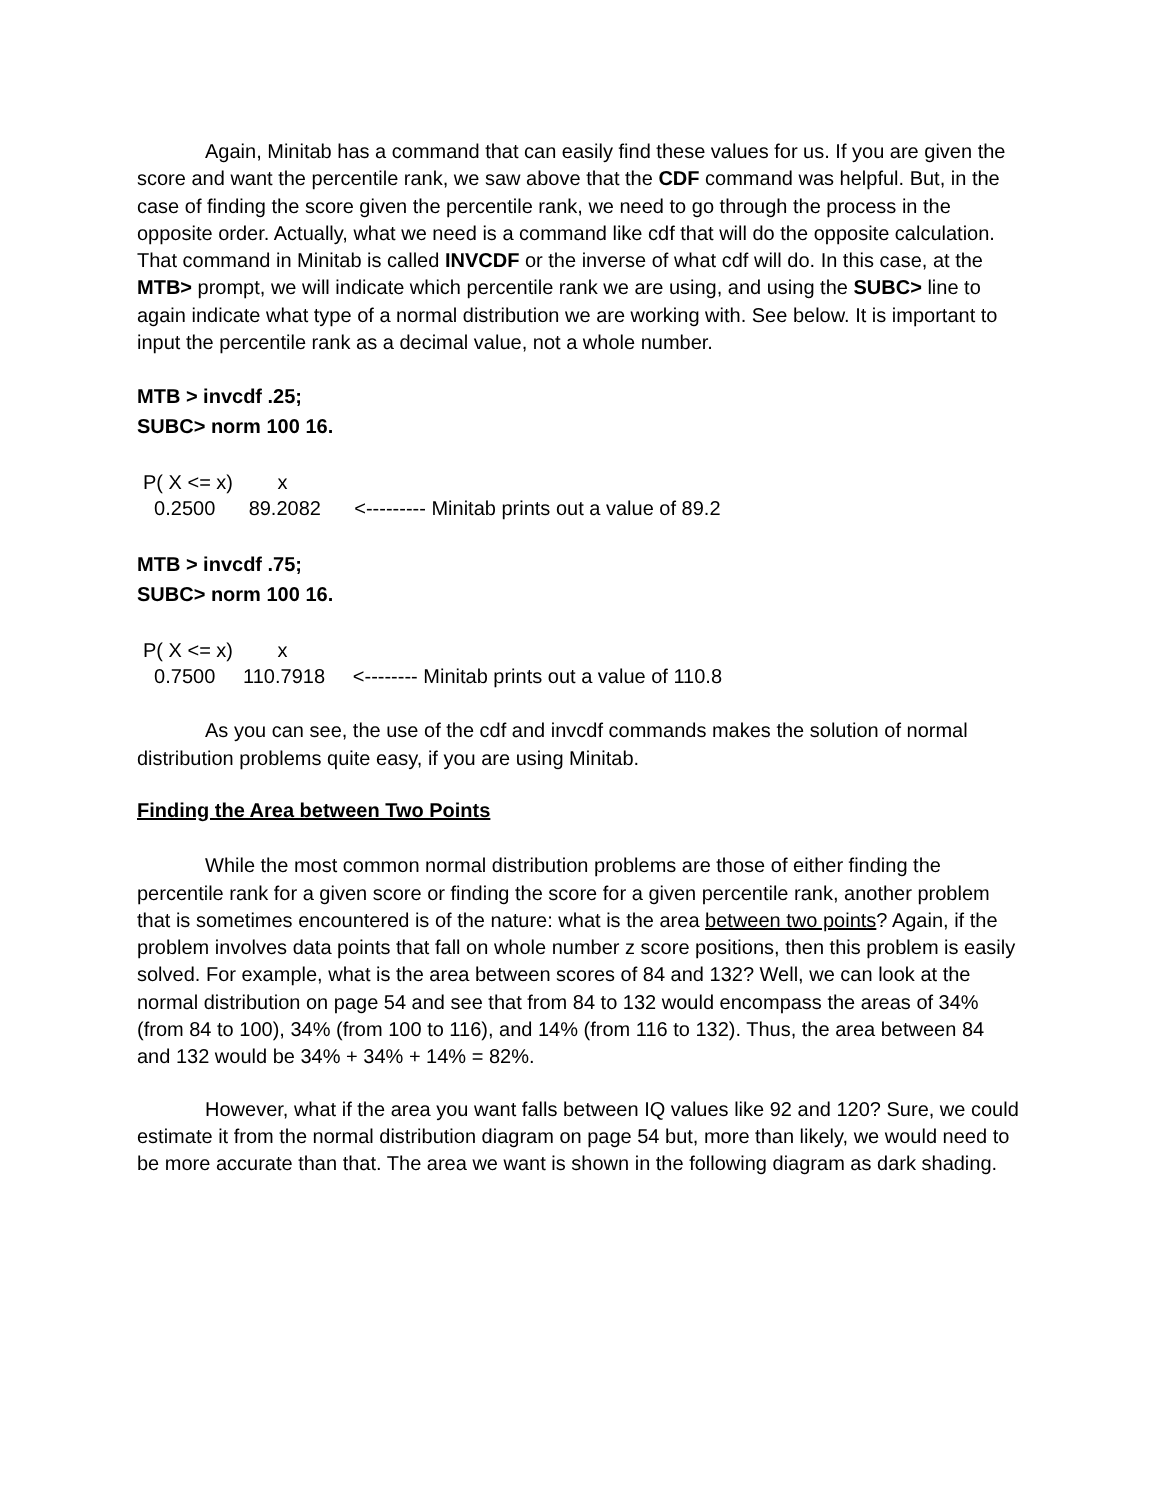Again, Minitab has a command that can easily find these values for us. If you are given the score and want the percentile rank, we saw above that the CDF command was helpful. But, in the case of finding the score given the percentile rank, we need to go through the process in the opposite order. Actually, what we need is a command like cdf that will do the opposite calculation. That command in Minitab is called INVCDF or the inverse of what cdf will do. In this case, at the MTB> prompt, we will indicate which percentile rank we are using, and using the SUBC> line to again indicate what type of a normal distribution we are working with. See below. It is important to input the percentile rank as a decimal value, not a whole number.
MTB > invcdf .25;
SUBC> norm 100 16.
P( X <= x)        x
  0.2500      89.2082      <--------- Minitab prints out a value of 89.2
MTB > invcdf .75;
SUBC> norm 100 16.
P( X <= x)        x
  0.7500     110.7918     <-------- Minitab prints out a value of 110.8
As you can see, the use of the cdf and invcdf commands makes the solution of normal distribution problems quite easy, if you are using Minitab.
Finding the Area between Two Points
While the most common normal distribution problems are those of either finding the percentile rank for a given score or finding the score for a given percentile rank, another problem that is sometimes encountered is of the nature: what is the area between two points? Again, if the problem involves data points that fall on whole number z score positions, then this problem is easily solved. For example, what is the area between scores of 84 and 132? Well, we can look at the normal distribution on page 54 and see that from 84 to 132 would encompass the areas of 34% (from 84 to 100), 34% (from 100 to 116), and 14% (from 116 to 132). Thus, the area between 84 and 132 would be 34% + 34% + 14% = 82%.
However, what if the area you want falls between IQ values like 92 and 120? Sure, we could estimate it from the normal distribution diagram on page 54 but, more than likely, we would need to be more accurate than that. The area we want is shown in the following diagram as dark shading.